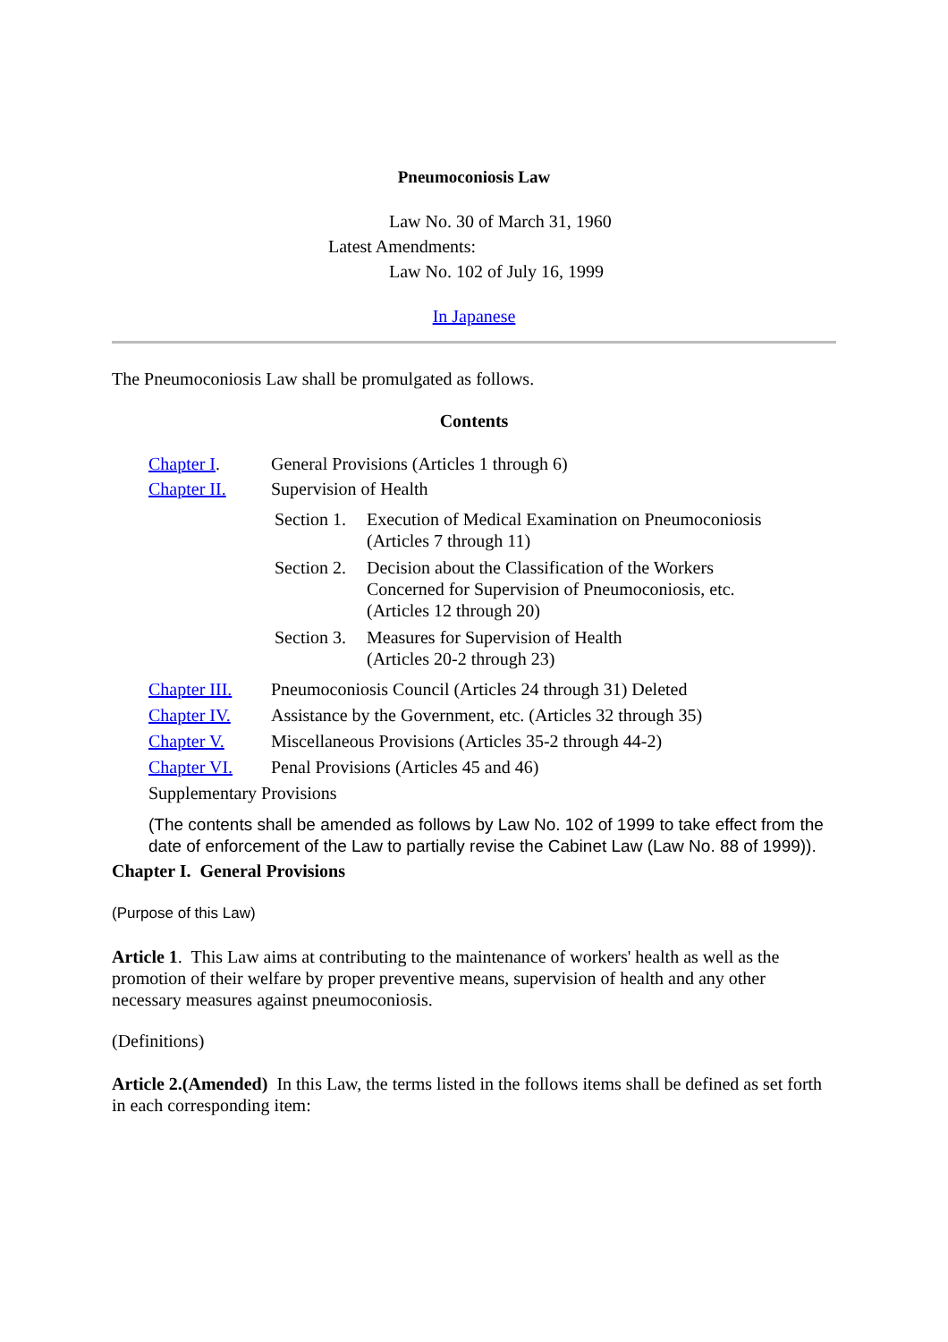Pneumoconiosis Law
Law No. 30 of March 31, 1960
Latest Amendments:
Law No. 102 of July 16, 1999
In Japanese
The Pneumoconiosis Law shall be promulgated as follows.
Contents
| Chapter I . | General Provisions (Articles 1 through 6) | |
| Chapter II. | Supervision of Health | |
| | Section 1. | Execution of Medical Examination on Pneumoconiosis (Articles 7 through 11) |
| | Section 2. | Decision about the Classification of the Workers Concerned for Supervision of Pneumoconiosis, etc. (Articles 12 through 20) |
| | Section 3. | Measures for Supervision of Health (Articles 20-2 through 23) |
| Chapter III. | Pneumoconiosis Council (Articles 24 through 31) Deleted | |
| Chapter IV. | Assistance by the Government, etc. (Articles 32 through 35) | |
| Chapter V. | Miscellaneous Provisions (Articles 35-2 through 44-2) | |
| Chapter VI. | Penal Provisions (Articles 45 and 46) | |
| Supplementary Provisions | | |
(The contents shall be amended as follows by Law No. 102 of 1999 to take effect from the date of enforcement of the Law to partially revise the Cabinet Law (Law No. 88 of 1999)).
Chapter I. General Provisions
(Purpose of this Law)
Article 1. This Law aims at contributing to the maintenance of workers' health as well as the promotion of their welfare by proper preventive means, supervision of health and any other necessary measures against pneumoconiosis.
(Definitions)
Article 2.(Amended) In this Law, the terms listed in the follows items shall be defined as set forth in each corresponding item: